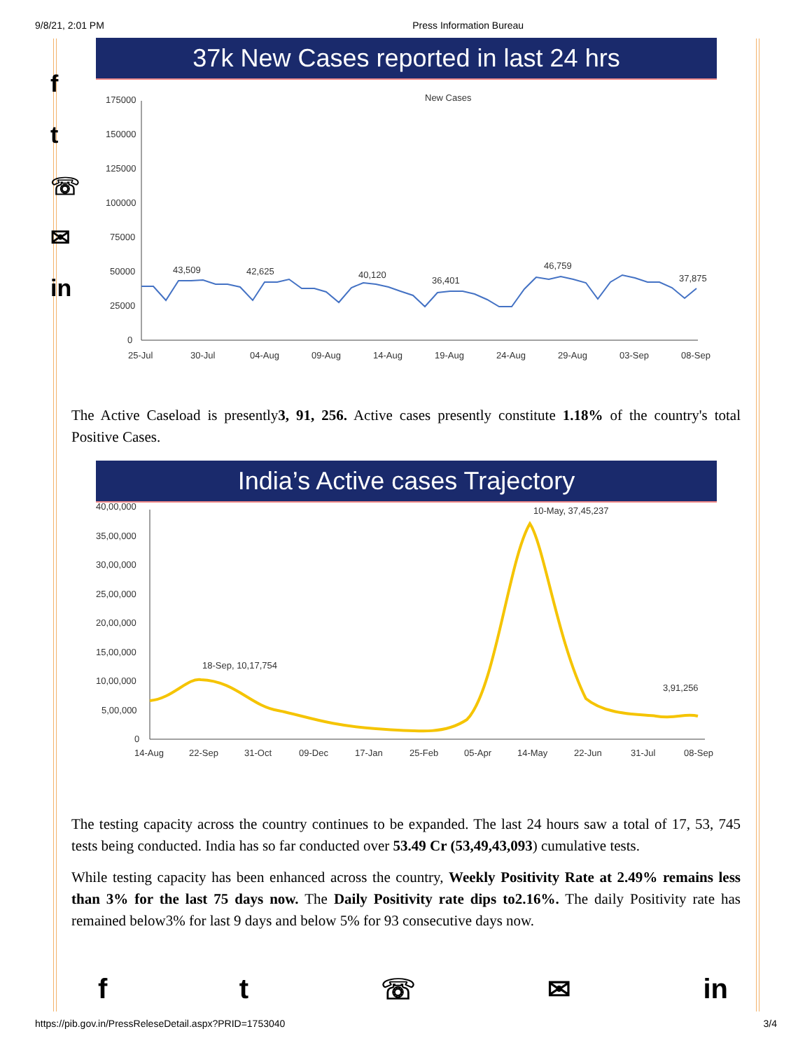9/8/21, 2:01 PM Press Information Bureau
f
t
☏
✉
in
37k New Cases reported in last 24 hrs
New Cases
175000
150000
125000
100000
75000
50000
25000
0
43,509
42,625
40,120
36,401
46,759
37,875
25-Jul
30-Jul
04-Aug
09-Aug
14-Aug
19-Aug
24-Aug
29-Aug
03-Sep
08-Sep
The Active Caseload is presently3, 91, 256. Active cases presently constitute 1.18% of the country's total Positive Cases.
India’s Active cases Trajectory
40,00,000
35,00,000
30,00,000
25,00,000
20,00,000
15,00,000
10,00,000
5,00,000
0
18-Sep, 10,17,754
10-May, 37,45,237
3,91,256
14-Aug
22-Sep
31-Oct
09-Dec
17-Jan
25-Feb
05-Apr
14-May
22-Jun
31-Jul
08-Sep
The testing capacity across the country continues to be expanded. The last 24 hours saw a total of 17, 53, 745 tests being conducted. India has so far conducted over 53.49 Cr (53,49,43,093) cumulative tests.
While testing capacity has been enhanced across the country, Weekly Positivity Rate at 2.49% remains less than 3% for the last 75 days now. The Daily Positivity rate dips to2.16%. The daily Positivity rate has remained below3% for last 9 days and below 5% for 93 consecutive days now.
ft ☏ ✉ in
https://pib.gov.in/PressReleseDetail.aspx?PRID=1753040 3/4